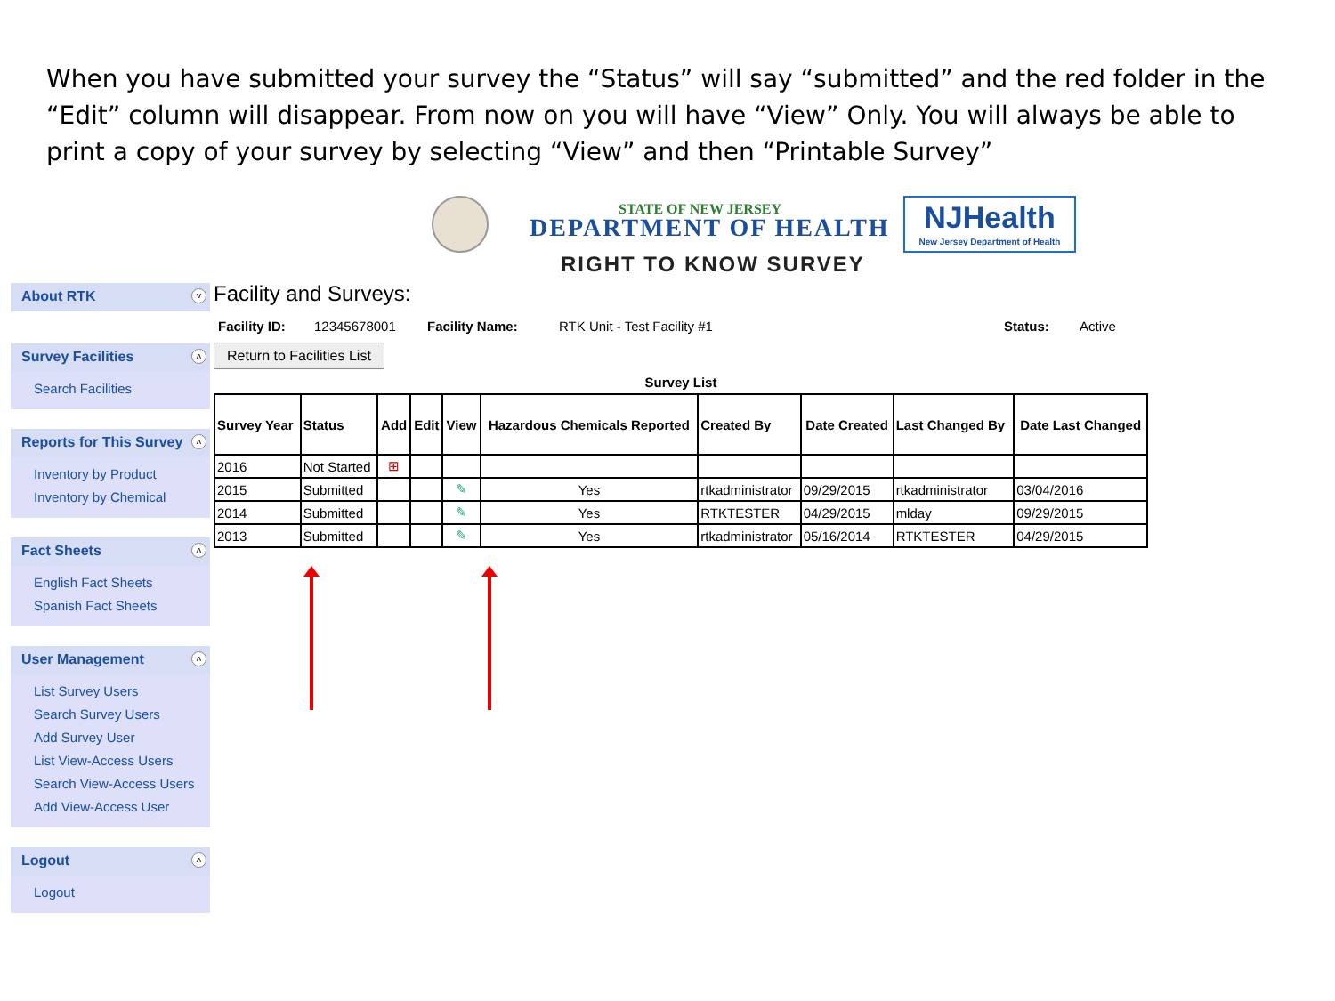When you have submitted your survey the “Status” will say “submitted” and the red folder in the “Edit” column will disappear. From now on you will have “View” Only. You will always be able to print a copy of your survey by selecting “View” and then “Printable Survey”
STATE OF NEW JERSEY
DEPARTMENT OF HEALTH
RIGHT TO KNOW SURVEY
NJHealth
New Jersey Department of Health
About RTK ˅
Survey Facilities ˄
Search Facilities
Reports for This Survey ˄
Inventory by Product
Inventory by Chemical
Fact Sheets ˄
English Fact Sheets
Spanish Fact Sheets
User Management ˄
List Survey Users
Search Survey Users
Add Survey User
List View-Access Users
Search View-Access Users
Add View-Access User
Logout ˄
Logout
Facility and Surveys:
Facility ID: 12345678001 Facility Name: RTK Unit - Test Facility #1 Status: Active
Return to Facilities List
Survey List
| Survey Year | Status | Add | Edit | View | Hazardous Chemicals Reported | Created By | Date Created | Last Changed By | Date Last Changed |
| --- | --- | --- | --- | --- | --- | --- | --- | --- | --- |
| 2016 | Not Started | ⊞ | | | | | | | |
| 2015 | Submitted | | | ✎ | Yes | rtkadministrator | 09/29/2015 | rtkadministrator | 03/04/2016 |
| 2014 | Submitted | | | ✎ | Yes | RTKTESTER | 04/29/2015 | mlday | 09/29/2015 |
| 2013 | Submitted | | | ✎ | Yes | rtkadministrator | 05/16/2014 | RTKTESTER | 04/29/2015 |